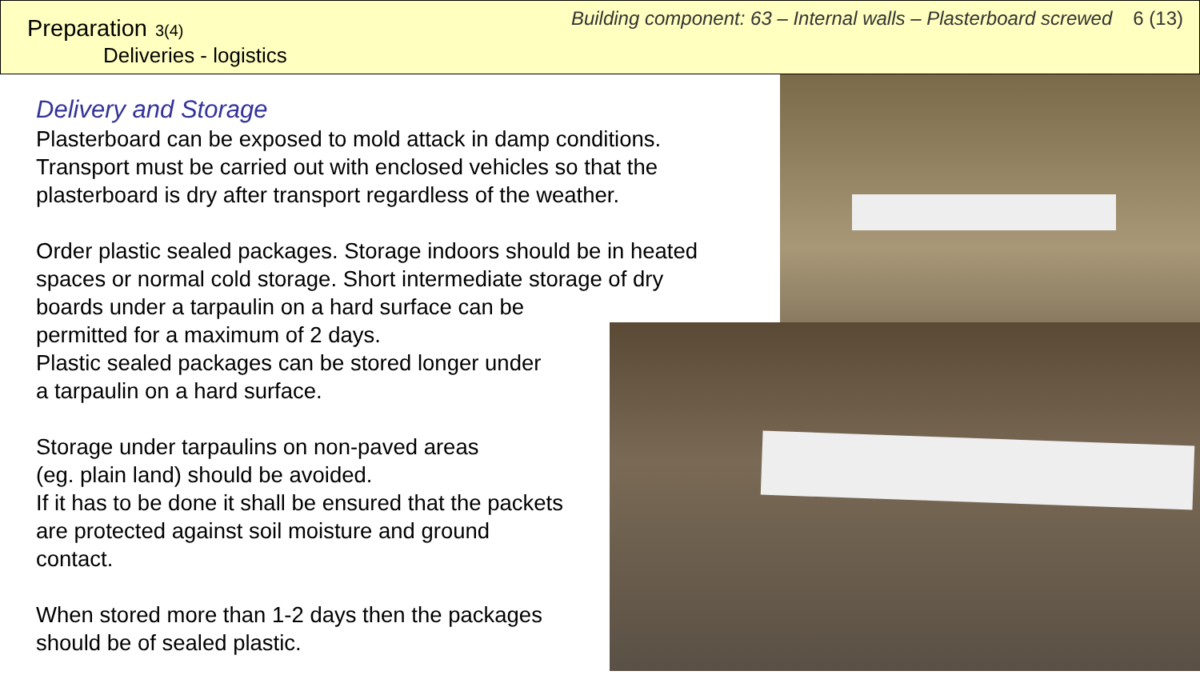Preparation 3(4)
Deliveries - logistics
Building component: 63 – Internal walls – Plasterboard screwed 6 (13)
Delivery and Storage
Plasterboard can be exposed to mold attack in damp conditions.
Transport must be carried out with enclosed vehicles so that the
plasterboard is dry after transport regardless of the weather.
Order plastic sealed packages. Storage indoors should be in heated
spaces or normal cold storage. Short intermediate storage of dry
boards under a tarpaulin on a hard surface can be
permitted for a maximum of 2 days.
Plastic sealed packages can be stored longer under
a tarpaulin on a hard surface.
Storage under tarpaulins on non-paved areas
(eg. plain land) should be avoided.
If it has to be done it shall be ensured that the packets
are protected against soil moisture and ground
contact.
When stored more than 1-2 days then the packages
should be of sealed plastic.